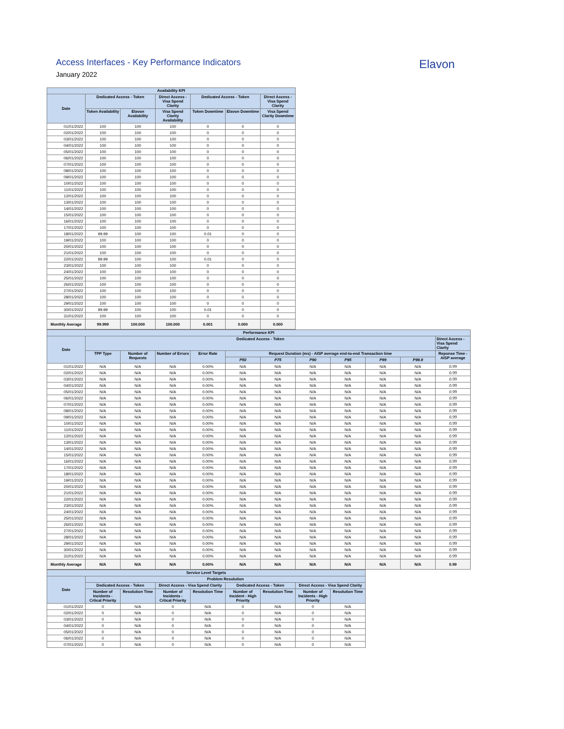Access Interfaces - Key Performance Indicators
January 2022
Elavon
| Availability KPI | | | | | | |
| --- | --- | --- | --- | --- | --- | --- |
| Date | Dedicated Access - Token | | Direct Access - Visa Spend Clarity | Dedicated Access - Token | | Direct Access - Visa Spend Clarity |
| | Token Availability | Elavon Availability | Visa Spend Clarity Availability | Token Downtime | Elavon Downtime | Visa Spend Clarity Downtime |
| 01/01/2022 | 100 | 100 | 100 | 0 | 0 | 0 |
| 02/01/2022 | 100 | 100 | 100 | 0 | 0 | 0 |
| 03/01/2022 | 100 | 100 | 100 | 0 | 0 | 0 |
| 04/01/2022 | 100 | 100 | 100 | 0 | 0 | 0 |
| 05/01/2022 | 100 | 100 | 100 | 0 | 0 | 0 |
| 06/01/2022 | 100 | 100 | 100 | 0 | 0 | 0 |
| 07/01/2022 | 100 | 100 | 100 | 0 | 0 | 0 |
| 08/01/2022 | 100 | 100 | 100 | 0 | 0 | 0 |
| 09/01/2022 | 100 | 100 | 100 | 0 | 0 | 0 |
| 10/01/2022 | 100 | 100 | 100 | 0 | 0 | 0 |
| 11/01/2022 | 100 | 100 | 100 | 0 | 0 | 0 |
| 12/01/2022 | 100 | 100 | 100 | 0 | 0 | 0 |
| 13/01/2022 | 100 | 100 | 100 | 0 | 0 | 0 |
| 14/01/2022 | 100 | 100 | 100 | 0 | 0 | 0 |
| 15/01/2022 | 100 | 100 | 100 | 0 | 0 | 0 |
| 16/01/2022 | 100 | 100 | 100 | 0 | 0 | 0 |
| 17/01/2022 | 100 | 100 | 100 | 0 | 0 | 0 |
| 18/01/2022 | 99.99 | 100 | 100 | 0.01 | 0 | 0 |
| 19/01/2022 | 100 | 100 | 100 | 0 | 0 | 0 |
| 20/01/2022 | 100 | 100 | 100 | 0 | 0 | 0 |
| 21/01/2022 | 100 | 100 | 100 | 0 | 0 | 0 |
| 22/01/2022 | 99.99 | 100 | 100 | 0.01 | 0 | 0 |
| 23/01/2022 | 100 | 100 | 100 | 0 | 0 | 0 |
| 24/01/2022 | 100 | 100 | 100 | 0 | 0 | 0 |
| 25/01/2022 | 100 | 100 | 100 | 0 | 0 | 0 |
| 26/01/2022 | 100 | 100 | 100 | 0 | 0 | 0 |
| 27/01/2022 | 100 | 100 | 100 | 0 | 0 | 0 |
| 28/01/2022 | 100 | 100 | 100 | 0 | 0 | 0 |
| 29/01/2022 | 100 | 100 | 100 | 0 | 0 | 0 |
| 30/01/2022 | 99.99 | 100 | 100 | 0.01 | 0 | 0 |
| 31/01/2022 | 100 | 100 | 100 | 0 | 0 | 0 |
| Monthly Average | 99.999 | 100.000 | 100.000 | 0.001 | 0.000 | 0.000 |
| Performance KPI | | | | | | | | | | | |
| --- | --- | --- | --- | --- | --- | --- | --- | --- | --- | --- | --- |
| Date | Dedicated Access - Token | | | | | | | | | | Direct Access - Visa Spend Clarity |
| | TPP Type | Number of Requests | Number of Errors | Error Rate | Request Duration (ms) - AISP average end-to-end Transaction time | | | | | | Reponse Time - AISP average |
| | | | | | P50 | P75 | P90 | P95 | P99 | P99.9 | |
| 01/01/2022 | N/A | N/A | N/A | 0.00% | N/A | N/A | N/A | N/A | N/A | N/A | 0.99 |
| 02/01/2022 | N/A | N/A | N/A | 0.00% | N/A | N/A | N/A | N/A | N/A | N/A | 0.99 |
| 03/01/2022 | N/A | N/A | N/A | 0.00% | N/A | N/A | N/A | N/A | N/A | N/A | 0.99 |
| 04/01/2022 | N/A | N/A | N/A | 0.00% | N/A | N/A | N/A | N/A | N/A | N/A | 0.99 |
| 05/01/2022 | N/A | N/A | N/A | 0.00% | N/A | N/A | N/A | N/A | N/A | N/A | 0.99 |
| 06/01/2022 | N/A | N/A | N/A | 0.00% | N/A | N/A | N/A | N/A | N/A | N/A | 0.99 |
| 07/01/2022 | N/A | N/A | N/A | 0.00% | N/A | N/A | N/A | N/A | N/A | N/A | 0.99 |
| 08/01/2022 | N/A | N/A | N/A | 0.00% | N/A | N/A | N/A | N/A | N/A | N/A | 0.99 |
| 09/01/2022 | N/A | N/A | N/A | 0.00% | N/A | N/A | N/A | N/A | N/A | N/A | 0.99 |
| 10/01/2022 | N/A | N/A | N/A | 0.00% | N/A | N/A | N/A | N/A | N/A | N/A | 0.99 |
| 11/01/2022 | N/A | N/A | N/A | 0.00% | N/A | N/A | N/A | N/A | N/A | N/A | 0.99 |
| 12/01/2022 | N/A | N/A | N/A | 0.00% | N/A | N/A | N/A | N/A | N/A | N/A | 0.99 |
| 13/01/2022 | N/A | N/A | N/A | 0.00% | N/A | N/A | N/A | N/A | N/A | N/A | 0.99 |
| 14/01/2022 | N/A | N/A | N/A | 0.00% | N/A | N/A | N/A | N/A | N/A | N/A | 0.99 |
| 15/01/2022 | N/A | N/A | N/A | 0.00% | N/A | N/A | N/A | N/A | N/A | N/A | 0.99 |
| 16/01/2022 | N/A | N/A | N/A | 0.00% | N/A | N/A | N/A | N/A | N/A | N/A | 0.99 |
| 17/01/2022 | N/A | N/A | N/A | 0.00% | N/A | N/A | N/A | N/A | N/A | N/A | 0.99 |
| 18/01/2022 | N/A | N/A | N/A | 0.00% | N/A | N/A | N/A | N/A | N/A | N/A | 0.99 |
| 19/01/2022 | N/A | N/A | N/A | 0.00% | N/A | N/A | N/A | N/A | N/A | N/A | 0.99 |
| 20/01/2022 | N/A | N/A | N/A | 0.00% | N/A | N/A | N/A | N/A | N/A | N/A | 0.99 |
| 21/01/2022 | N/A | N/A | N/A | 0.00% | N/A | N/A | N/A | N/A | N/A | N/A | 0.99 |
| 22/01/2022 | N/A | N/A | N/A | 0.00% | N/A | N/A | N/A | N/A | N/A | N/A | 0.99 |
| 23/01/2022 | N/A | N/A | N/A | 0.00% | N/A | N/A | N/A | N/A | N/A | N/A | 0.99 |
| 24/01/2022 | N/A | N/A | N/A | 0.00% | N/A | N/A | N/A | N/A | N/A | N/A | 0.99 |
| 25/01/2022 | N/A | N/A | N/A | 0.00% | N/A | N/A | N/A | N/A | N/A | N/A | 0.99 |
| 26/01/2022 | N/A | N/A | N/A | 0.00% | N/A | N/A | N/A | N/A | N/A | N/A | 0.99 |
| 27/01/2022 | N/A | N/A | N/A | 0.00% | N/A | N/A | N/A | N/A | N/A | N/A | 0.99 |
| 28/01/2022 | N/A | N/A | N/A | 0.00% | N/A | N/A | N/A | N/A | N/A | N/A | 0.99 |
| 29/01/2022 | N/A | N/A | N/A | 0.00% | N/A | N/A | N/A | N/A | N/A | N/A | 0.99 |
| 30/01/2022 | N/A | N/A | N/A | 0.00% | N/A | N/A | N/A | N/A | N/A | N/A | 0.99 |
| 31/01/2022 | N/A | N/A | N/A | 0.00% | N/A | N/A | N/A | N/A | N/A | N/A | 0.99 |
| Monthly Average | N/A | N/A | N/A | 0.00% | N/A | N/A | N/A | N/A | N/A | N/A | 0.99 |
| Service Level Targets | | | | | | | | |
| --- | --- | --- | --- | --- | --- | --- | --- | --- |
| Date | Problem Resolution | | | | | | | |
| | Dedicated Access - Token | | Direct Access - Visa Spend Clarity | | Dedicated Access - Token | | Direct Access - Visa Spend Clarity | |
| | Number of Incidents - Crtical Priority | Resolution Time | Number of Incidents - Crtical Priority | Resolution Time | Number of Incident - High Priority | Resolution Time | Number of Incidents - High Priority | Resolution Time |
| 01/01/2022 | 0 | N/A | 0 | N/A | 0 | N/A | 0 | N/A |
| 02/01/2022 | 0 | N/A | 0 | N/A | 0 | N/A | 0 | N/A |
| 03/01/2022 | 0 | N/A | 0 | N/A | 0 | N/A | 0 | N/A |
| 04/01/2022 | 0 | N/A | 0 | N/A | 0 | N/A | 0 | N/A |
| 05/01/2022 | 0 | N/A | 0 | N/A | 0 | N/A | 0 | N/A |
| 06/01/2022 | 0 | N/A | 0 | N/A | 0 | N/A | 0 | N/A |
| 07/01/2022 | 0 | N/A | 0 | N/A | 0 | N/A | 0 | N/A |